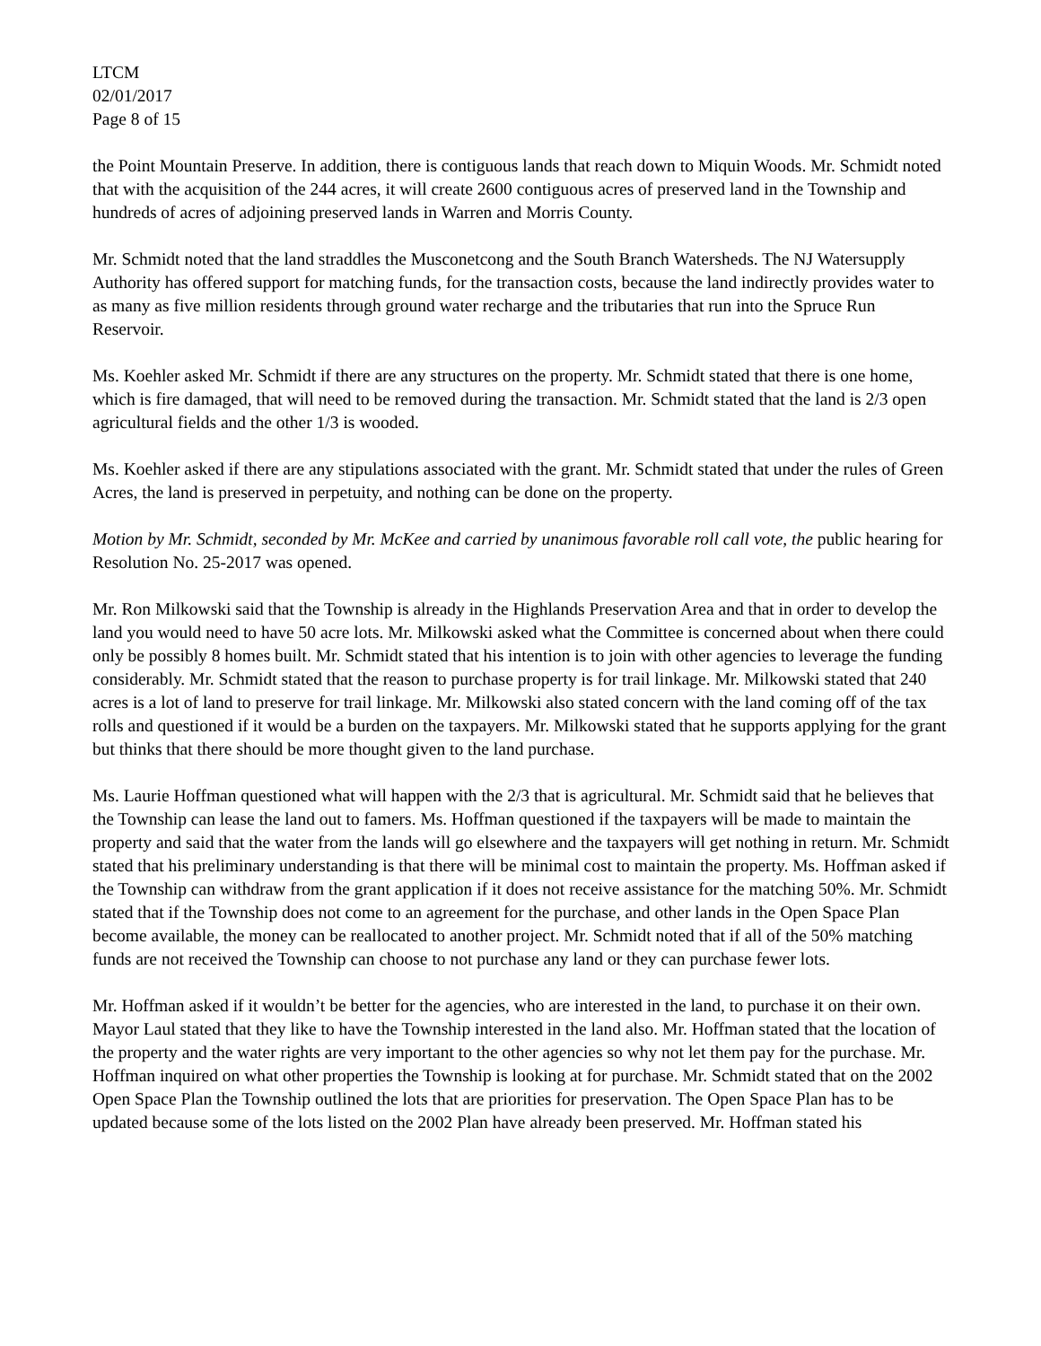LTCM
02/01/2017
Page 8 of 15
the Point Mountain Preserve. In addition, there is contiguous lands that reach down to Miquin Woods. Mr. Schmidt noted that with the acquisition of the 244 acres, it will create 2600 contiguous acres of preserved land in the Township and hundreds of acres of adjoining preserved lands in Warren and Morris County.
Mr. Schmidt noted that the land straddles the Musconetcong and the South Branch Watersheds. The NJ Watersupply Authority has offered support for matching funds, for the transaction costs, because the land indirectly provides water to as many as five million residents through ground water recharge and the tributaries that run into the Spruce Run Reservoir.
Ms. Koehler asked Mr. Schmidt if there are any structures on the property. Mr. Schmidt stated that there is one home, which is fire damaged, that will need to be removed during the transaction. Mr. Schmidt stated that the land is 2/3 open agricultural fields and the other 1/3 is wooded.
Ms. Koehler asked if there are any stipulations associated with the grant. Mr. Schmidt stated that under the rules of Green Acres, the land is preserved in perpetuity, and nothing can be done on the property.
Motion by Mr. Schmidt, seconded by Mr. McKee and carried by unanimous favorable roll call vote, the public hearing for Resolution No. 25-2017 was opened.
Mr. Ron Milkowski said that the Township is already in the Highlands Preservation Area and that in order to develop the land you would need to have 50 acre lots. Mr. Milkowski asked what the Committee is concerned about when there could only be possibly 8 homes built. Mr. Schmidt stated that his intention is to join with other agencies to leverage the funding considerably. Mr. Schmidt stated that the reason to purchase property is for trail linkage. Mr. Milkowski stated that 240 acres is a lot of land to preserve for trail linkage. Mr. Milkowski also stated concern with the land coming off of the tax rolls and questioned if it would be a burden on the taxpayers. Mr. Milkowski stated that he supports applying for the grant but thinks that there should be more thought given to the land purchase.
Ms. Laurie Hoffman questioned what will happen with the 2/3 that is agricultural. Mr. Schmidt said that he believes that the Township can lease the land out to famers. Ms. Hoffman questioned if the taxpayers will be made to maintain the property and said that the water from the lands will go elsewhere and the taxpayers will get nothing in return. Mr. Schmidt stated that his preliminary understanding is that there will be minimal cost to maintain the property. Ms. Hoffman asked if the Township can withdraw from the grant application if it does not receive assistance for the matching 50%. Mr. Schmidt stated that if the Township does not come to an agreement for the purchase, and other lands in the Open Space Plan become available, the money can be reallocated to another project. Mr. Schmidt noted that if all of the 50% matching funds are not received the Township can choose to not purchase any land or they can purchase fewer lots.
Mr. Hoffman asked if it wouldn’t be better for the agencies, who are interested in the land, to purchase it on their own. Mayor Laul stated that they like to have the Township interested in the land also. Mr. Hoffman stated that the location of the property and the water rights are very important to the other agencies so why not let them pay for the purchase. Mr. Hoffman inquired on what other properties the Township is looking at for purchase. Mr. Schmidt stated that on the 2002 Open Space Plan the Township outlined the lots that are priorities for preservation. The Open Space Plan has to be updated because some of the lots listed on the 2002 Plan have already been preserved. Mr. Hoffman stated his